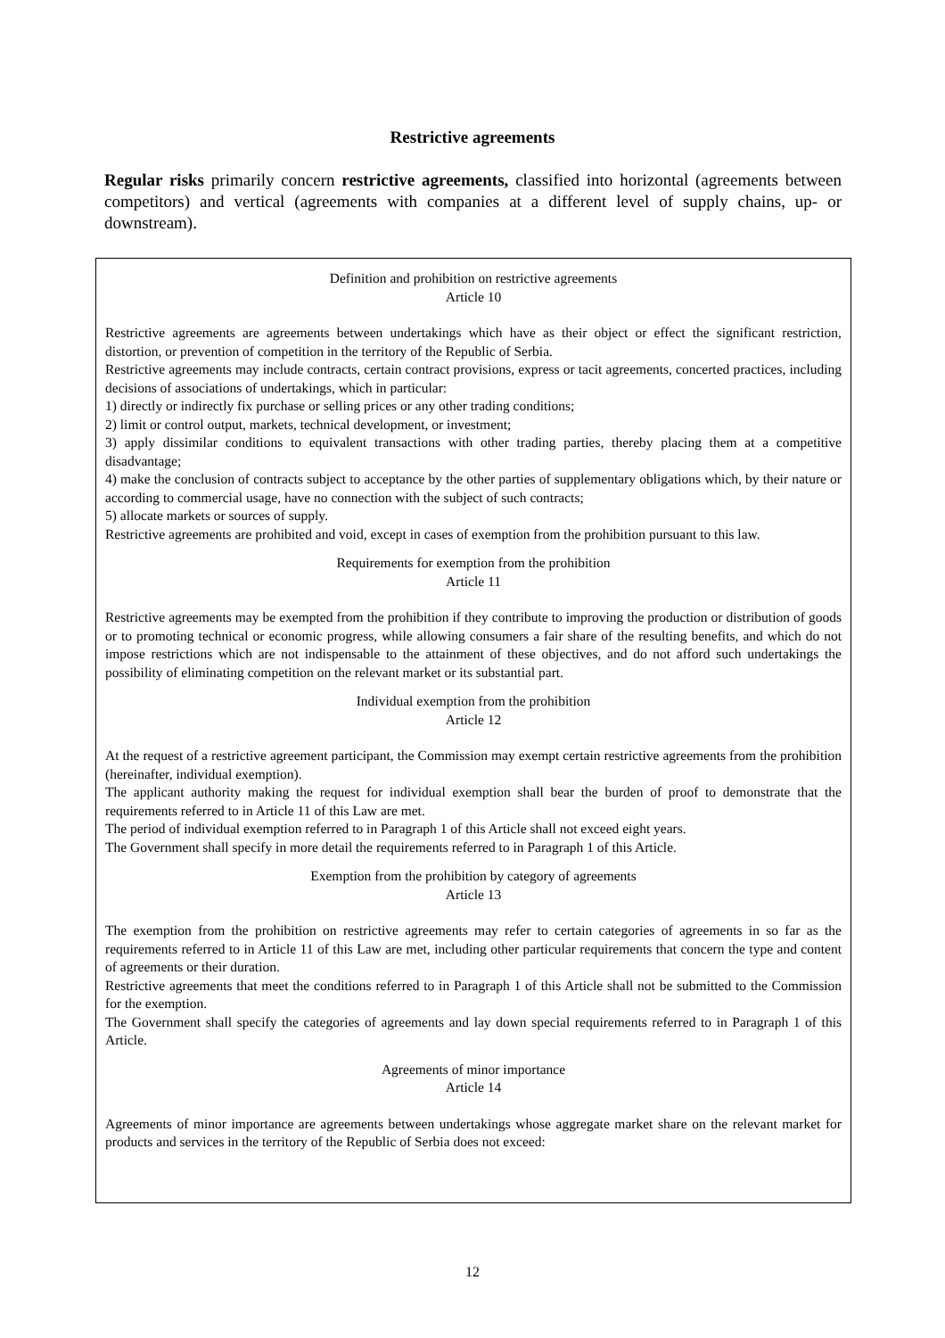Restrictive agreements
Regular risks primarily concern restrictive agreements, classified into horizontal (agreements between competitors) and vertical (agreements with companies at a different level of supply chains, up- or downstream).
Definition and prohibition on restrictive agreements
Article 10
Restrictive agreements are agreements between undertakings which have as their object or effect the significant restriction, distortion, or prevention of competition in the territory of the Republic of Serbia.
Restrictive agreements may include contracts, certain contract provisions, express or tacit agreements, concerted practices, including decisions of associations of undertakings, which in particular:
1) directly or indirectly fix purchase or selling prices or any other trading conditions;
2) limit or control output, markets, technical development, or investment;
3) apply dissimilar conditions to equivalent transactions with other trading parties, thereby placing them at a competitive disadvantage;
4) make the conclusion of contracts subject to acceptance by the other parties of supplementary obligations which, by their nature or according to commercial usage, have no connection with the subject of such contracts;
5) allocate markets or sources of supply.
Restrictive agreements are prohibited and void, except in cases of exemption from the prohibition pursuant to this law.
Requirements for exemption from the prohibition
Article 11
Restrictive agreements may be exempted from the prohibition if they contribute to improving the production or distribution of goods or to promoting technical or economic progress, while allowing consumers a fair share of the resulting benefits, and which do not impose restrictions which are not indispensable to the attainment of these objectives, and do not afford such undertakings the possibility of eliminating competition on the relevant market or its substantial part.
Individual exemption from the prohibition
Article 12
At the request of a restrictive agreement participant, the Commission may exempt certain restrictive agreements from the prohibition (hereinafter, individual exemption).
The applicant authority making the request for individual exemption shall bear the burden of proof to demonstrate that the requirements referred to in Article 11 of this Law are met.
The period of individual exemption referred to in Paragraph 1 of this Article shall not exceed eight years.
The Government shall specify in more detail the requirements referred to in Paragraph 1 of this Article.
Exemption from the prohibition by category of agreements
Article 13
The exemption from the prohibition on restrictive agreements may refer to certain categories of agreements in so far as the requirements referred to in Article 11 of this Law are met, including other particular requirements that concern the type and content of agreements or their duration.
Restrictive agreements that meet the conditions referred to in Paragraph 1 of this Article shall not be submitted to the Commission for the exemption.
The Government shall specify the categories of agreements and lay down special requirements referred to in Paragraph 1 of this Article.
Agreements of minor importance
Article 14
Agreements of minor importance are agreements between undertakings whose aggregate market share on the relevant market for products and services in the territory of the Republic of Serbia does not exceed:
12